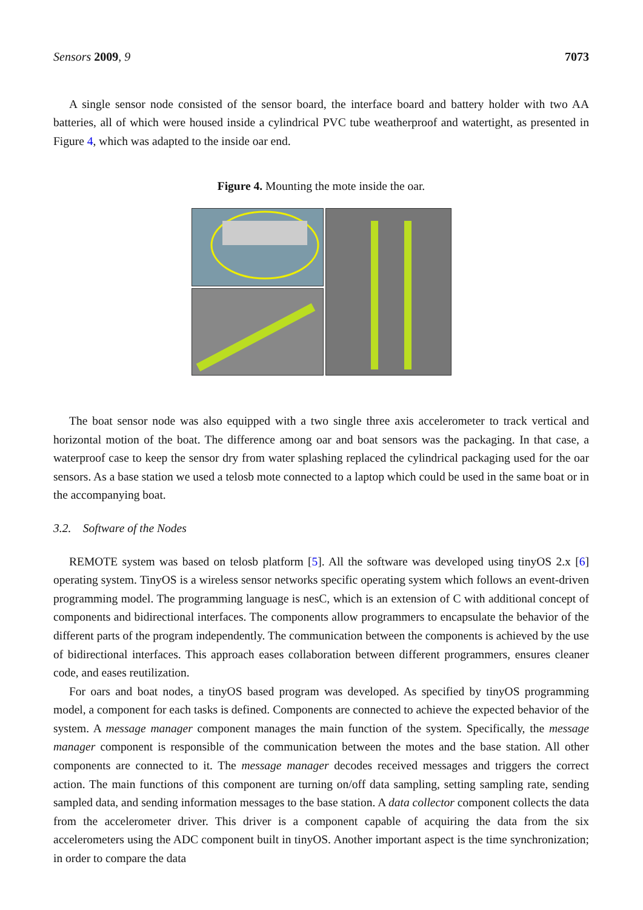Sensors 2009, 9 7073
A single sensor node consisted of the sensor board, the interface board and battery holder with two AA batteries, all of which were housed inside a cylindrical PVC tube weatherproof and watertight, as presented in Figure 4, which was adapted to the inside oar end.
Figure 4. Mounting the mote inside the oar.
The boat sensor node was also equipped with a two single three axis accelerometer to track vertical and horizontal motion of the boat. The difference among oar and boat sensors was the packaging. In that case, a waterproof case to keep the sensor dry from water splashing replaced the cylindrical packaging used for the oar sensors. As a base station we used a telosb mote connected to a laptop which could be used in the same boat or in the accompanying boat.
3.2. Software of the Nodes
REMOTE system was based on telosb platform [5]. All the software was developed using tinyOS 2.x [6] operating system. TinyOS is a wireless sensor networks specific operating system which follows an event-driven programming model. The programming language is nesC, which is an extension of C with additional concept of components and bidirectional interfaces. The components allow programmers to encapsulate the behavior of the different parts of the program independently. The communication between the components is achieved by the use of bidirectional interfaces. This approach eases collaboration between different programmers, ensures cleaner code, and eases reutilization.
For oars and boat nodes, a tinyOS based program was developed. As specified by tinyOS programming model, a component for each tasks is defined. Components are connected to achieve the expected behavior of the system. A message manager component manages the main function of the system. Specifically, the message manager component is responsible of the communication between the motes and the base station. All other components are connected to it. The message manager decodes received messages and triggers the correct action. The main functions of this component are turning on/off data sampling, setting sampling rate, sending sampled data, and sending information messages to the base station. A data collector component collects the data from the accelerometer driver. This driver is a component capable of acquiring the data from the six accelerometers using the ADC component built in tinyOS. Another important aspect is the time synchronization; in order to compare the data